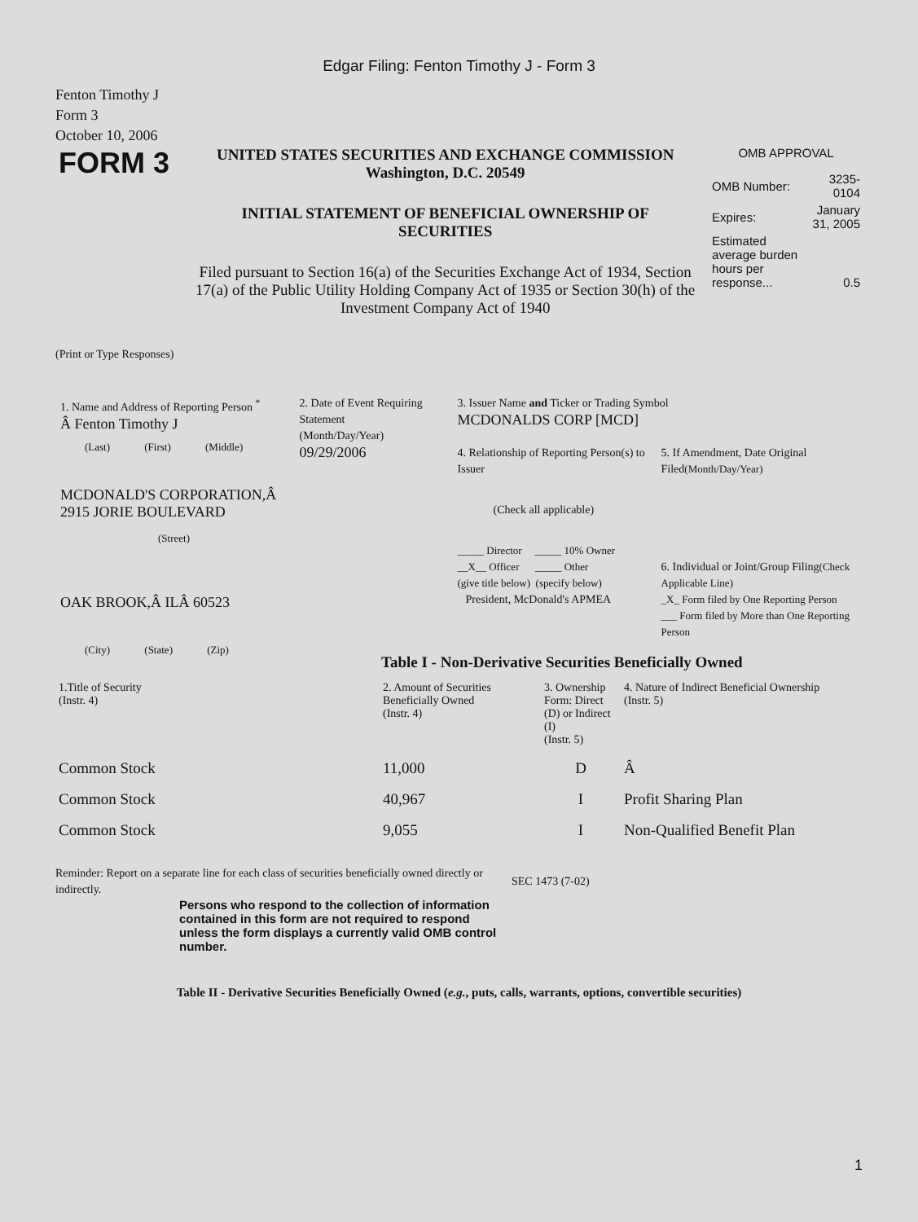Edgar Filing: Fenton Timothy J - Form 3
Fenton Timothy J
Form 3
October 10, 2006
FORM 3
UNITED STATES SECURITIES AND EXCHANGE COMMISSION
Washington, D.C. 20549
INITIAL STATEMENT OF BENEFICIAL OWNERSHIP OF SECURITIES
Filed pursuant to Section 16(a) of the Securities Exchange Act of 1934, Section 17(a) of the Public Utility Holding Company Act of 1935 or Section 30(h) of the Investment Company Act of 1940
OMB APPROVAL
| OMB Number: | 3235-0104 |
| Expires: | January 31, 2005 |
| Estimated average burden hours per response... | 0.5 |
(Print or Type Responses)
1. Name and Address of Reporting Person <sup>*</sup>
Â Fenton Timothy J
(Last) (First) (Middle)
MCDONALD'S CORPORATION,Â 2915 JORIE BOULEVARD
(Street)
OAK BROOK,Â ILÂ 60523
(City) (State) (Zip)
2. Date of Event Requiring Statement
(Month/Day/Year)
09/29/2006
3. Issuer Name and Ticker or Trading Symbol
MCDONALDS CORP [MCD]
4. Relationship of Reporting Person(s) to Issuer
(Check all applicable)
_____ Director _____ 10% Owner
__X__ Officer _____ Other
(give title below) (specify below)
President, McDonald's APMEA
5. If Amendment, Date Original Filed(Month/Day/Year)
6. Individual or Joint/Group Filing(Check Applicable Line)
_X_ Form filed by One Reporting Person
___ Form filed by More than One Reporting Person
Table I - Non-Derivative Securities Beneficially Owned
| 1.Title of Security (Instr. 4) | 2. Amount of Securities Beneficially Owned (Instr. 4) | 3. Ownership Form: Direct (D) or Indirect (I) (Instr. 5) | 4. Nature of Indirect Beneficial Ownership (Instr. 5) |
| Common Stock | 11,000 | D | Â |
| Common Stock | 40,967 | I | Profit Sharing Plan |
| Common Stock | 9,055 | I | Non-Qualified Benefit Plan |
Reminder: Report on a separate line for each class of securities beneficially owned directly or indirectly.
SEC 1473 (7-02)
Persons who respond to the collection of information contained in this form are not required to respond unless the form displays a currently valid OMB control number.
Table II - Derivative Securities Beneficially Owned (e.g., puts, calls, warrants, options, convertible securities)
1